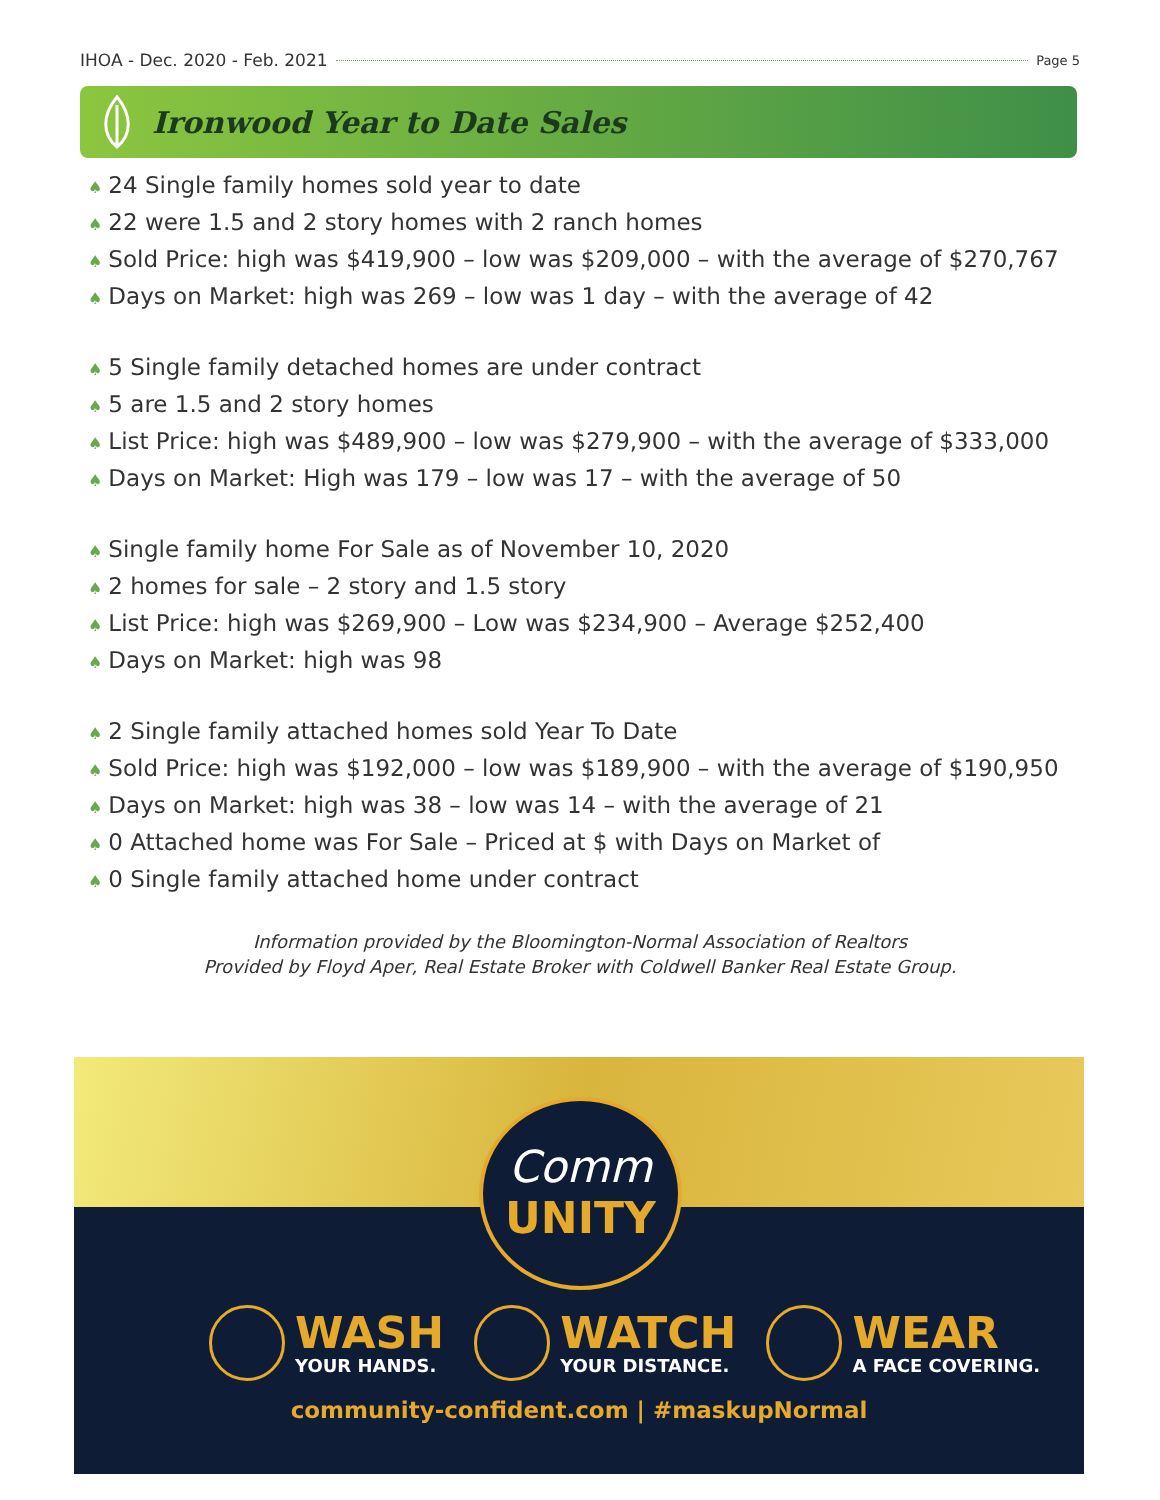IHOA - Dec. 2020 - Feb. 2021 Page 5
Ironwood Year to Date Sales
♠ 24 Single family homes sold year to date
♠ 22 were 1.5 and 2 story homes with 2 ranch homes
♠ Sold Price: high was $419,900 – low was $209,000 – with the average of $270,767
♠ Days on Market: high was 269 – low was 1 day – with the average of 42
♠ 5 Single family detached homes are under contract
♠ 5 are 1.5 and 2 story homes
♠ List Price: high was $489,900 – low was $279,900 – with the average of $333,000
♠ Days on Market: High was 179 – low was 17 – with the average of 50
♠ Single family home For Sale as of November 10, 2020
♠ 2 homes for sale – 2 story and 1.5 story
♠ List Price: high was $269,900 – Low was $234,900 – Average $252,400
♠ Days on Market: high was 98
♠ 2 Single family attached homes sold Year To Date
♠ Sold Price: high was $192,000 – low was $189,900 – with the average of $190,950
♠ Days on Market: high was 38 – low was 14 – with the average of 21
♠ 0 Attached home was For Sale – Priced at $ with Days on Market of
♠ 0 Single family attached home under contract
Information provided by the Bloomington-Normal Association of Realtors
Provided by Floyd Aper, Real Estate Broker with Coldwell Banker Real Estate Group.
Comm
UNITY
WASH
YOUR HANDS.
WATCH
YOUR DISTANCE.
WEAR
A FACE COVERING.
community-confident.com | #maskupNormal